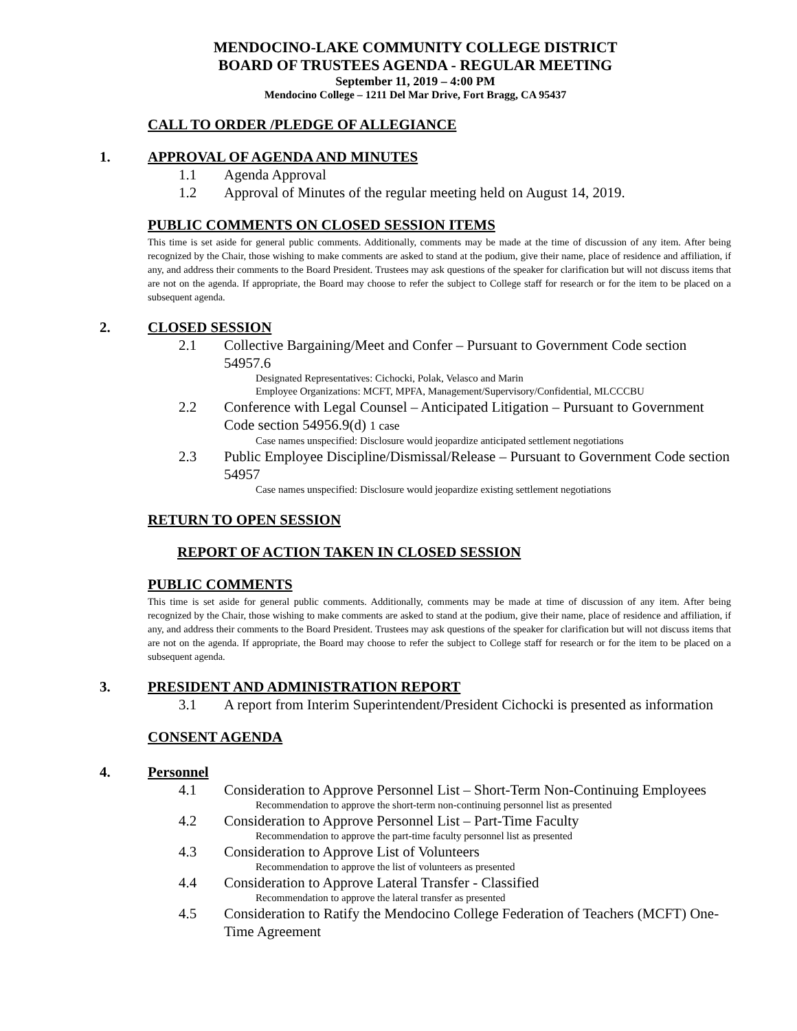MENDOCINO-LAKE COMMUNITY COLLEGE DISTRICT
BOARD OF TRUSTEES AGENDA - REGULAR MEETING
September 11, 2019 – 4:00 PM
Mendocino College – 1211 Del Mar Drive, Fort Bragg, CA 95437
CALL TO ORDER /PLEDGE OF ALLEGIANCE
1. APPROVAL OF AGENDA AND MINUTES
1.1 Agenda Approval
1.2 Approval of Minutes of the regular meeting held on August 14, 2019.
PUBLIC COMMENTS ON CLOSED SESSION ITEMS
This time is set aside for general public comments. Additionally, comments may be made at the time of discussion of any item. After being recognized by the Chair, those wishing to make comments are asked to stand at the podium, give their name, place of residence and affiliation, if any, and address their comments to the Board President. Trustees may ask questions of the speaker for clarification but will not discuss items that are not on the agenda. If appropriate, the Board may choose to refer the subject to College staff for research or for the item to be placed on a subsequent agenda.
2. CLOSED SESSION
2.1 Collective Bargaining/Meet and Confer – Pursuant to Government Code section 54957.6
Designated Representatives: Cichocki, Polak, Velasco and Marin
Employee Organizations: MCFT, MPFA, Management/Supervisory/Confidential, MLCCCBU
2.2 Conference with Legal Counsel – Anticipated Litigation – Pursuant to Government Code section 54956.9(d) 1 case
Case names unspecified: Disclosure would jeopardize anticipated settlement negotiations
2.3 Public Employee Discipline/Dismissal/Release – Pursuant to Government Code section 54957
Case names unspecified: Disclosure would jeopardize existing settlement negotiations
RETURN TO OPEN SESSION
REPORT OF ACTION TAKEN IN CLOSED SESSION
PUBLIC COMMENTS
This time is set aside for general public comments. Additionally, comments may be made at time of discussion of any item. After being recognized by the Chair, those wishing to make comments are asked to stand at the podium, give their name, place of residence and affiliation, if any, and address their comments to the Board President. Trustees may ask questions of the speaker for clarification but will not discuss items that are not on the agenda. If appropriate, the Board may choose to refer the subject to College staff for research or for the item to be placed on a subsequent agenda.
3. PRESIDENT AND ADMINISTRATION REPORT
3.1 A report from Interim Superintendent/President Cichocki is presented as information
CONSENT AGENDA
4. Personnel
4.1 Consideration to Approve Personnel List – Short-Term Non-Continuing Employees
Recommendation to approve the short-term non-continuing personnel list as presented
4.2 Consideration to Approve Personnel List – Part-Time Faculty
Recommendation to approve the part-time faculty personnel list as presented
4.3 Consideration to Approve List of Volunteers
Recommendation to approve the list of volunteers as presented
4.4 Consideration to Approve Lateral Transfer - Classified
Recommendation to approve the lateral transfer as presented
4.5 Consideration to Ratify the Mendocino College Federation of Teachers (MCFT) One-Time Agreement